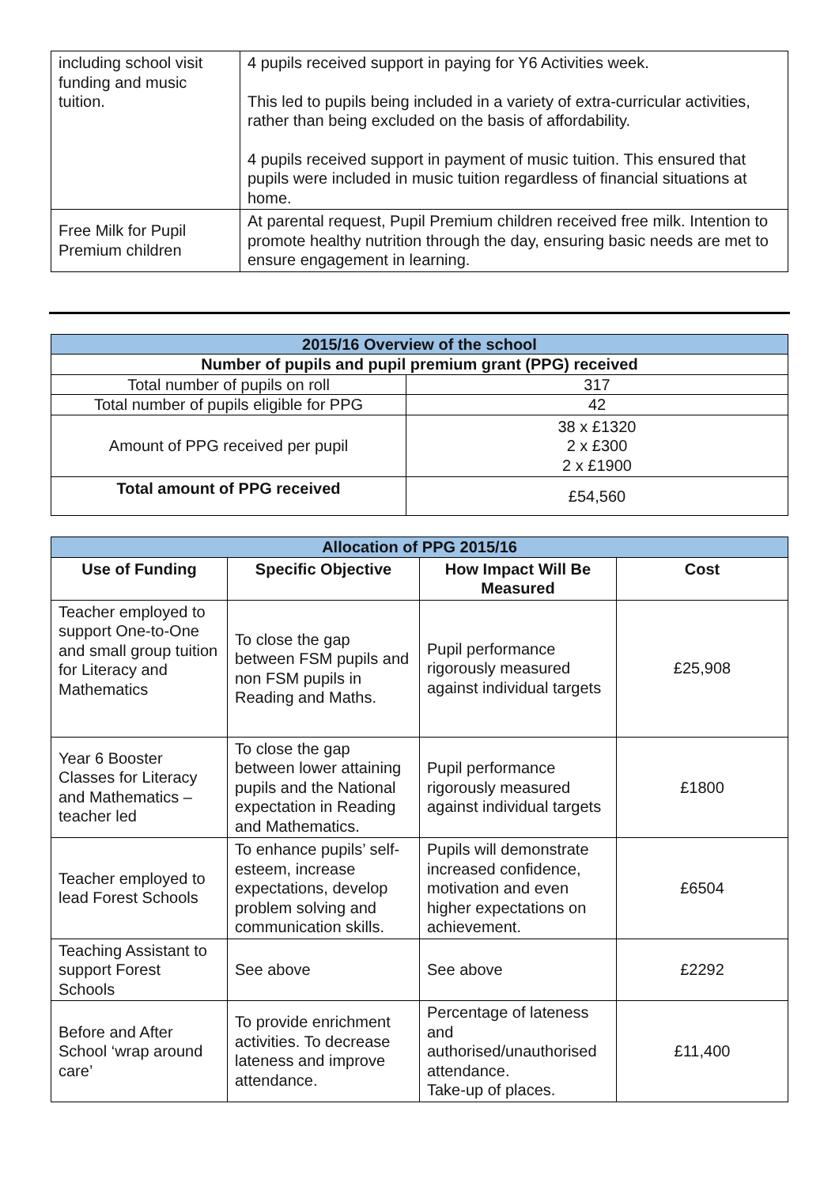| including school visit funding and music tuition. | 4 pupils received support in paying for Y6 Activities week. This led to pupils being included in a variety of extra-curricular activities, rather than being excluded on the basis of affordability. 4 pupils received support in payment of music tuition. This ensured that pupils were included in music tuition regardless of financial situations at home. |
| Free Milk for Pupil Premium children | At parental request, Pupil Premium children received free milk. Intention to promote healthy nutrition through the day, ensuring basic needs are met to ensure engagement in learning. |
| 2015/16 Overview of the school | |
| Number of pupils and pupil premium grant (PPG) received | |
| Total number of pupils on roll | 317 |
| Total number of pupils eligible for PPG | 42 |
| Amount of PPG received per pupil | 38 x £1320 2 x £300 2 x £1900 |
| Total amount of PPG received | £54,560 |
| Allocation of PPG 2015/16 | | | |
| Use of Funding | Specific Objective | How Impact Will Be Measured | Cost |
| Teacher employed to support One-to-One and small group tuition for Literacy and Mathematics | To close the gap between FSM pupils and non FSM pupils in Reading and Maths. | Pupil performance rigorously measured against individual targets | £25,908 |
| Year 6 Booster Classes for Literacy and Mathematics – teacher led | To close the gap between lower attaining pupils and the National expectation in Reading and Mathematics. | Pupil performance rigorously measured against individual targets | £1800 |
| Teacher employed to lead Forest Schools | To enhance pupils’ self-esteem, increase expectations, develop problem solving and communication skills. | Pupils will demonstrate increased confidence, motivation and even higher expectations on achievement. | £6504 |
| Teaching Assistant to support Forest Schools | See above | See above | £2292 |
| Before and After School ‘wrap around care’ | To provide enrichment activities. To decrease lateness and improve attendance. | Percentage of lateness and authorised/unauthorised attendance. Take-up of places. | £11,400 |